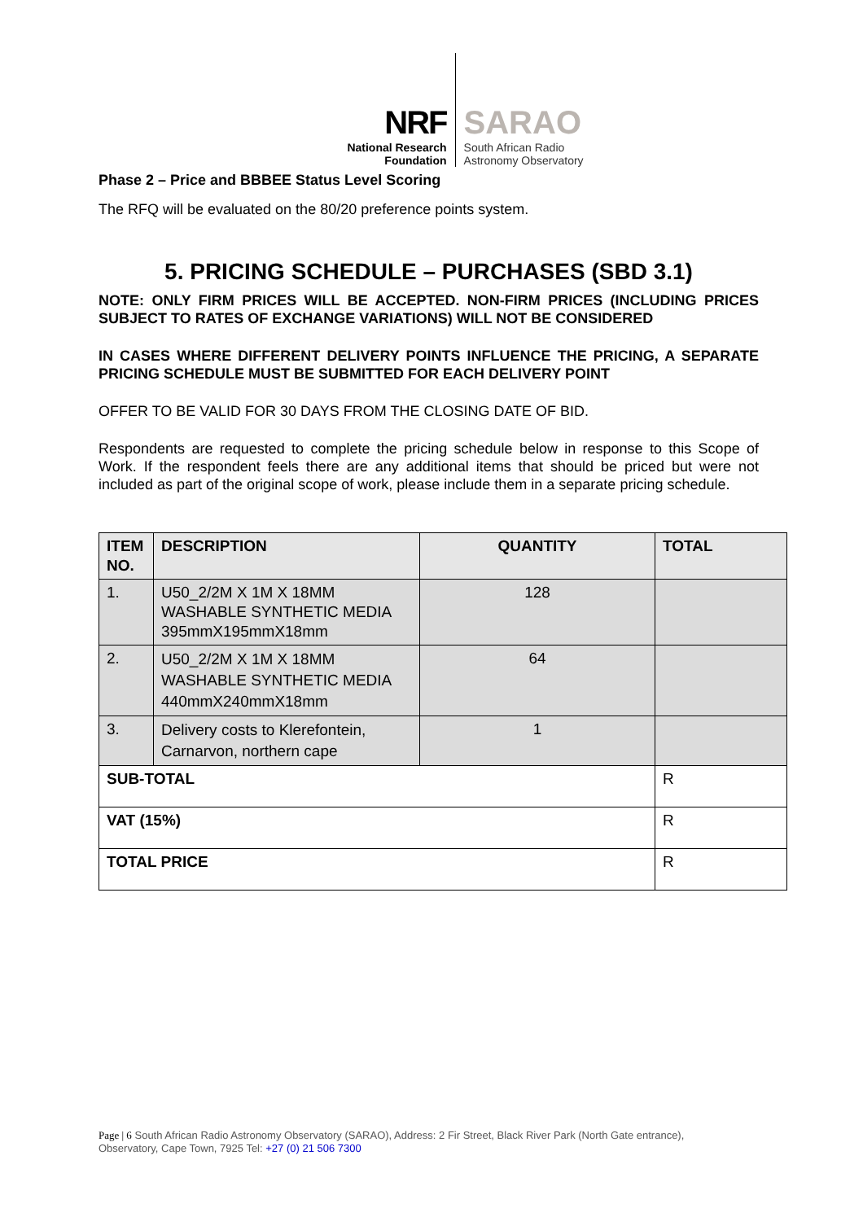NRF
National Research
Foundation
SARAO
South African Radio
Astronomy Observatory
Phase 2 – Price and BBBEE Status Level Scoring
The RFQ will be evaluated on the 80/20 preference points system.
5. PRICING SCHEDULE – PURCHASES (SBD 3.1)
NOTE: ONLY FIRM PRICES WILL BE ACCEPTED. NON-FIRM PRICES (INCLUDING PRICES SUBJECT TO RATES OF EXCHANGE VARIATIONS) WILL NOT BE CONSIDERED
IN CASES WHERE DIFFERENT DELIVERY POINTS INFLUENCE THE PRICING, A SEPARATE PRICING SCHEDULE MUST BE SUBMITTED FOR EACH DELIVERY POINT
OFFER TO BE VALID FOR 30 DAYS FROM THE CLOSING DATE OF BID.
Respondents are requested to complete the pricing schedule below in response to this Scope of Work. If the respondent feels there are any additional items that should be priced but were not included as part of the original scope of work, please include them in a separate pricing schedule.
| ITEM NO. | DESCRIPTION | QUANTITY | TOTAL |
| --- | --- | --- | --- |
| 1. | U50_2/2M X 1M X 18MM WASHABLE SYNTHETIC MEDIA 395mmX195mmX18mm | 128 | |
| 2. | U50_2/2M X 1M X 18MM WASHABLE SYNTHETIC MEDIA 440mmX240mmX18mm | 64 | |
| 3. | Delivery costs to Klerefontein, Carnarvon, northern cape | 1 | |
| SUB-TOTAL | | | R |
| VAT (15%) | | | R |
| TOTAL PRICE | | | R |
Page | 6 South African Radio Astronomy Observatory (SARAO), Address: 2 Fir Street, Black River Park (North Gate entrance), Observatory, Cape Town, 7925 Tel: +27 (0) 21 506 7300